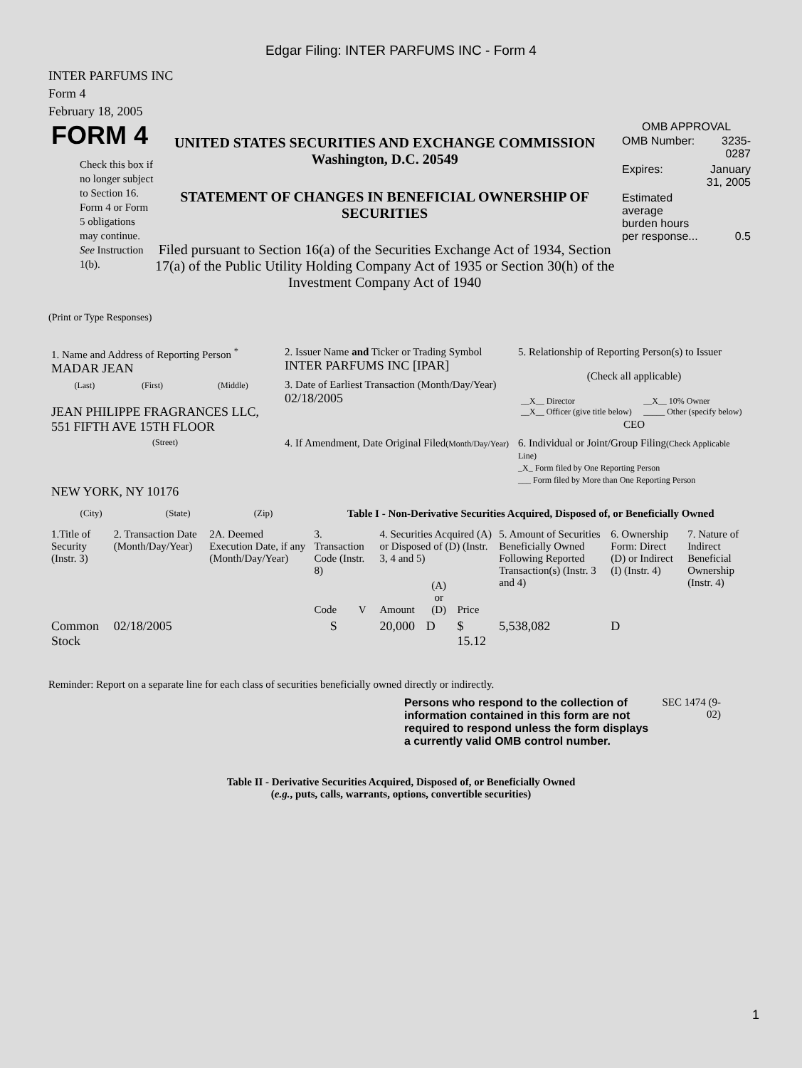Edgar Filing: INTER PARFUMS INC - Form 4
INTER PARFUMS INC
Form 4
February 18, 2005
FORM 4
Check this box if no longer subject to Section 16. Form 4 or Form 5 obligations may continue. See Instruction 1(b).
UNITED STATES SECURITIES AND EXCHANGE COMMISSION
Washington, D.C. 20549
STATEMENT OF CHANGES IN BENEFICIAL OWNERSHIP OF SECURITIES
Filed pursuant to Section 16(a) of the Securities Exchange Act of 1934, Section 17(a) of the Public Utility Holding Company Act of 1935 or Section 30(h) of the Investment Company Act of 1940
OMB APPROVAL
| OMB Number: | 3235-0287 |
| Expires: | January 31, 2005 |
| Estimated average burden hours per response... | 0.5 |
(Print or Type Responses)
| 1. Name and Address of Reporting Person <sup>*</sup> MADAR JEAN | 2. Issuer Name and Ticker or Trading Symbol INTER PARFUMS INC [IPAR] | 5. Relationship of Reporting Person(s) to Issuer (Check all applicable) / __X__ Director __X__ Officer (give title below) / __X__ 10% Owner _____ Other (specify below) / CEO |
| / (Last) / (First) / (Middle) / JEAN PHILIPPE FRAGRANCES LLC, 551 FIFTH AVE 15TH FLOOR | 3. Date of Earliest Transaction (Month/Day/Year) 02/18/2005 | |
| (Street) NEW YORK, NY 10176 | 4. If Amendment, Date Original Filed (Month/Day/Year) | 6. Individual or Joint/Group Filing (Check Applicable Line) _X_ Form filed by One Reporting Person ___ Form filed by More than One Reporting Person |
(City) (State) (Zip)
Table I - Non-Derivative Securities Acquired, Disposed of, or Beneficially Owned
| 1.Title of Security (Instr. 3) | 2. Transaction Date (Month/Day/Year) | 2A. Deemed Execution Date, if any (Month/Day/Year) | 3. Transaction Code (Instr. 8) | | 4. Securities Acquired (A) or Disposed of (D) (Instr. 3, 4 and 5) | | | 5. Amount of Securities Beneficially Owned Following Reported Transaction(s) (Instr. 3 and 4) | 6. Ownership Form: Direct (D) or Indirect (I) (Instr. 4) | 7. Nature of Indirect Beneficial Ownership (Instr. 4) |
| --- | --- | --- | --- | --- | --- | --- | --- | --- | --- | --- |
| | | | Code | V | Amount | (A) or (D) | Price | | | |
| Common Stock | 02/18/2005 | | S | | 20,000 | D | $ 15.12 | 5,538,082 | D | |
Reminder: Report on a separate line for each class of securities beneficially owned directly or indirectly.
Persons who respond to the collection of information contained in this form are not required to respond unless the form displays a currently valid OMB control number.
SEC 1474 (9-02)
Table II - Derivative Securities Acquired, Disposed of, or Beneficially Owned
(e.g., puts, calls, warrants, options, convertible securities)
1